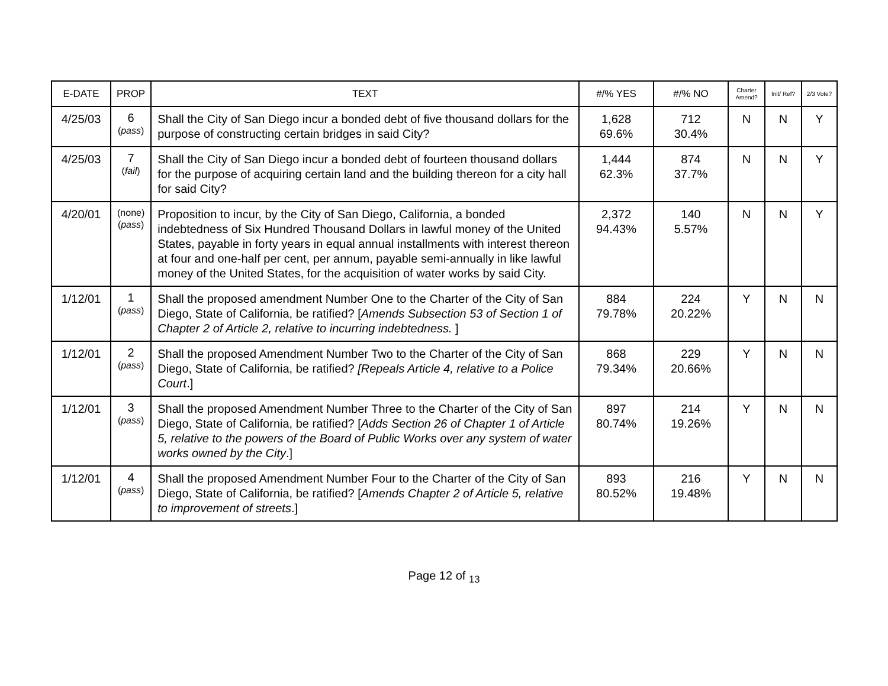| E-DATE | PROP | TEXT | #/% YES | #/% NO | Charter Amend? | Init/ Ref? | 2/3 Vote? |
| --- | --- | --- | --- | --- | --- | --- | --- |
| 4/25/03 | 6 ( pass ) | Shall the City of San Diego incur a bonded debt of five thousand dollars for the purpose of constructing certain bridges in said City? | 1,628 69.6% | 712 30.4% | N | N | Y |
| 4/25/03 | 7 ( fail ) | Shall the City of San Diego incur a bonded debt of fourteen thousand dollars for the purpose of acquiring certain land and the building thereon for a city hall for said City? | 1,444 62.3% | 874 37.7% | N | N | Y |
| 4/20/01 | (none) ( pass ) | Proposition to incur, by the City of San Diego, California, a bonded indebtedness of Six Hundred Thousand Dollars in lawful money of the United States, payable in forty years in equal annual installments with interest thereon at four and one-half per cent, per annum, payable semi-annually in like lawful money of the United States, for the acquisition of water works by said City. | 2,372 94.43% | 140 5.57% | N | N | Y |
| 1/12/01 | 1 ( pass ) | Shall the proposed amendment Number One to the Charter of the City of San Diego, State of California, be ratified? [ Amends Subsection 53 of Section 1 of Chapter 2 of Article 2, relative to incurring indebtedness. ] | 884 79.78% | 224 20.22% | Y | N | N |
| 1/12/01 | 2 ( pass ) | Shall the proposed Amendment Number Two to the Charter of the City of San Diego, State of California, be ratified? [Repeals Article 4, relative to a Police Court .] | 868 79.34% | 229 20.66% | Y | N | N |
| 1/12/01 | 3 ( pass ) | Shall the proposed Amendment Number Three to the Charter of the City of San Diego, State of California, be ratified? [ Adds Section 26 of Chapter 1 of Article 5, relative to the powers of the Board of Public Works over any system of water works owned by the City .] | 897 80.74% | 214 19.26% | Y | N | N |
| 1/12/01 | 4 ( pass ) | Shall the proposed Amendment Number Four to the Charter of the City of San Diego, State of California, be ratified? [ Amends Chapter 2 of Article 5, relative to improvement of streets .] | 893 80.52% | 216 19.48% | Y | N | N |
Page 12 of <sub>13</sub>